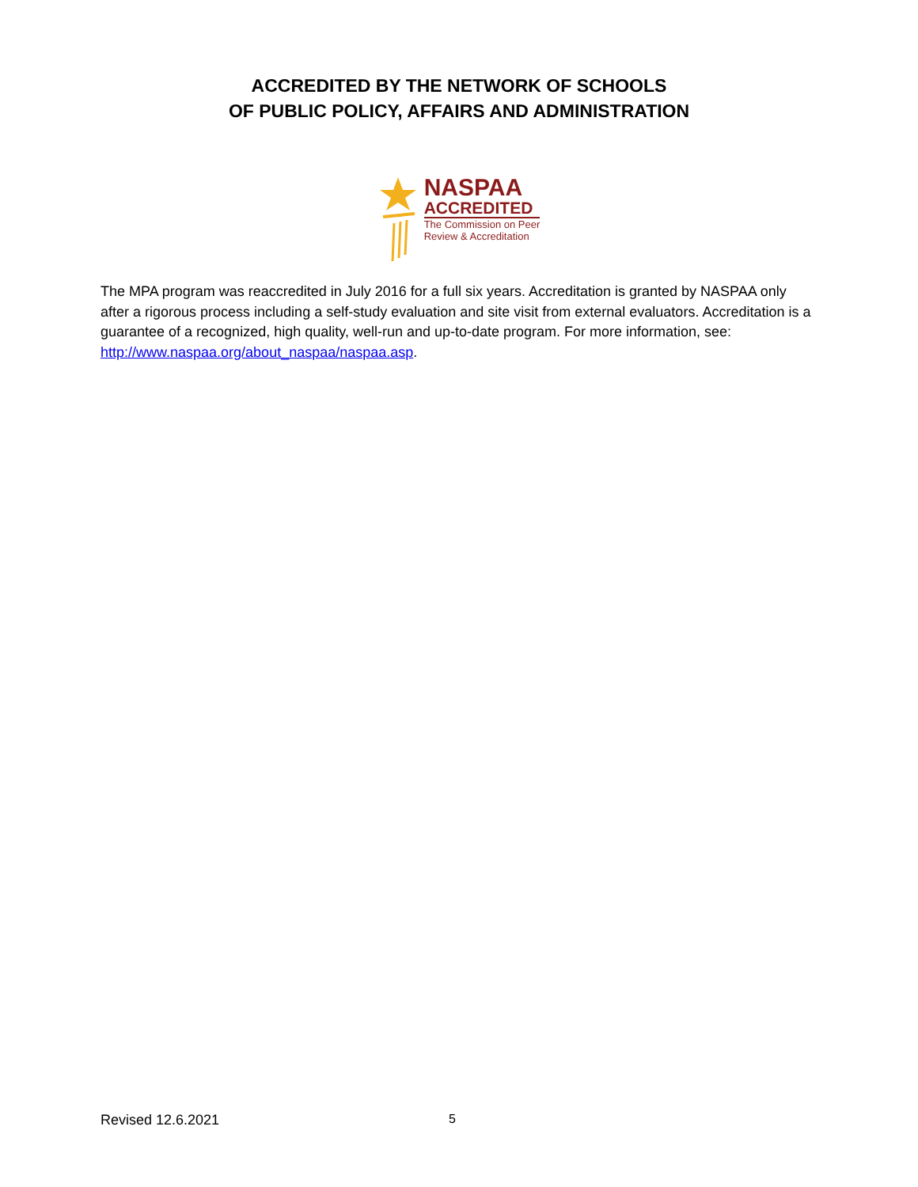ACCREDITED BY THE NETWORK OF SCHOOLS
OF PUBLIC POLICY, AFFAIRS AND ADMINISTRATION
NASPAA
ACCREDITED
The Commission on Peer
Review & Accreditation
The MPA program was reaccredited in July 2016 for a full six years. Accreditation is granted by NASPAA only after a rigorous process including a self-study evaluation and site visit from external evaluators. Accreditation is a guarantee of a recognized, high quality, well-run and up-to-date program. For more information, see: http://www.naspaa.org/about_naspaa/naspaa.asp.
Revised 12.6.2021 5